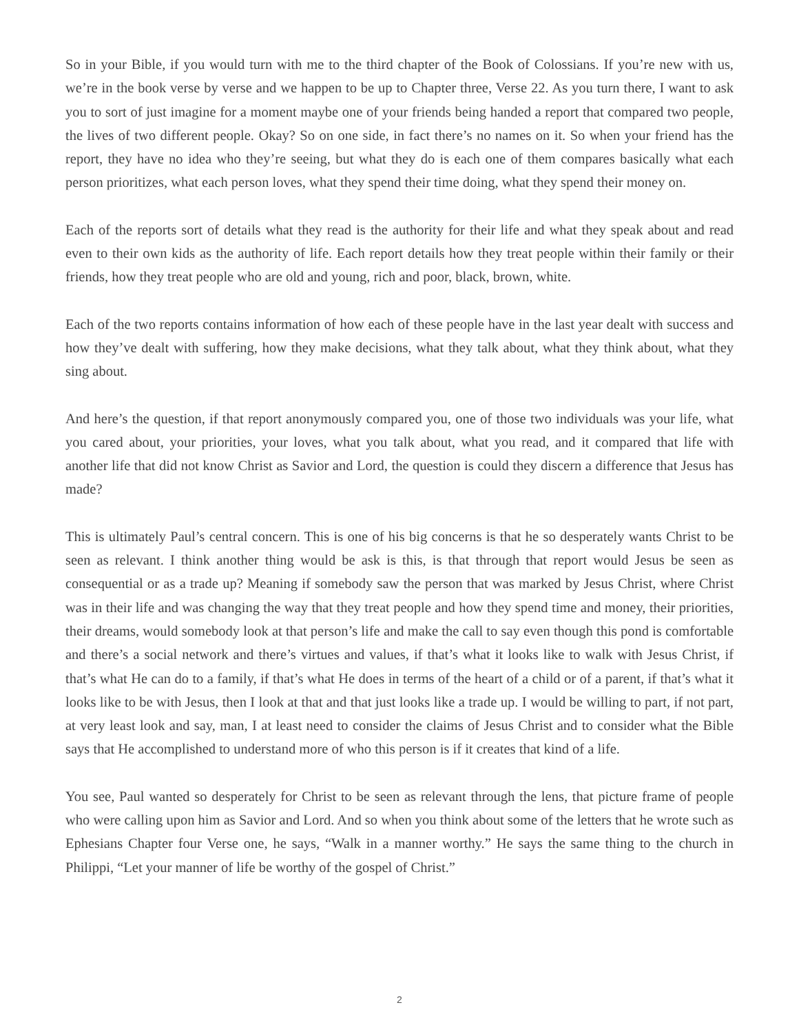So in your Bible, if you would turn with me to the third chapter of the Book of Colossians. If you’re new with us, we’re in the book verse by verse and we happen to be up to Chapter three, Verse 22. As you turn there, I want to ask you to sort of just imagine for a moment maybe one of your friends being handed a report that compared two people, the lives of two different people. Okay? So on one side, in fact there’s no names on it. So when your friend has the report, they have no idea who they’re seeing, but what they do is each one of them compares basically what each person prioritizes, what each person loves, what they spend their time doing, what they spend their money on.
Each of the reports sort of details what they read is the authority for their life and what they speak about and read even to their own kids as the authority of life. Each report details how they treat people within their family or their friends, how they treat people who are old and young, rich and poor, black, brown, white.
Each of the two reports contains information of how each of these people have in the last year dealt with success and how they’ve dealt with suffering, how they make decisions, what they talk about, what they think about, what they sing about.
And here’s the question, if that report anonymously compared you, one of those two individuals was your life, what you cared about, your priorities, your loves, what you talk about, what you read, and it compared that life with another life that did not know Christ as Savior and Lord, the question is could they discern a difference that Jesus has made?
This is ultimately Paul’s central concern. This is one of his big concerns is that he so desperately wants Christ to be seen as relevant. I think another thing would be ask is this, is that through that report would Jesus be seen as consequential or as a trade up? Meaning if somebody saw the person that was marked by Jesus Christ, where Christ was in their life and was changing the way that they treat people and how they spend time and money, their priorities, their dreams, would somebody look at that person’s life and make the call to say even though this pond is comfortable and there’s a social network and there’s virtues and values, if that’s what it looks like to walk with Jesus Christ, if that’s what He can do to a family, if that’s what He does in terms of the heart of a child or of a parent, if that’s what it looks like to be with Jesus, then I look at that and that just looks like a trade up. I would be willing to part, if not part, at very least look and say, man, I at least need to consider the claims of Jesus Christ and to consider what the Bible says that He accomplished to understand more of who this person is if it creates that kind of a life.
You see, Paul wanted so desperately for Christ to be seen as relevant through the lens, that picture frame of people who were calling upon him as Savior and Lord. And so when you think about some of the letters that he wrote such as Ephesians Chapter four Verse one, he says, “Walk in a manner worthy.” He says the same thing to the church in Philippi, “Let your manner of life be worthy of the gospel of Christ.”
2